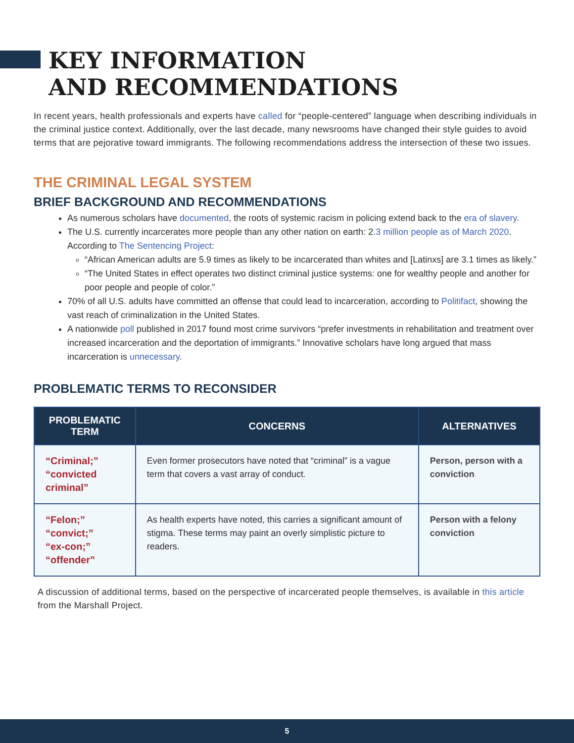KEY INFORMATION
AND RECOMMENDATIONS
In recent years, health professionals and experts have called for “people-centered” language when describing individuals in the criminal justice context. Additionally, over the last decade, many newsrooms have changed their style guides to avoid terms that are pejorative toward immigrants. The following recommendations address the intersection of these two issues.
THE CRIMINAL LEGAL SYSTEM
BRIEF BACKGROUND AND RECOMMENDATIONS
As numerous scholars have documented, the roots of systemic racism in policing extend back to the era of slavery.
The U.S. currently incarcerates more people than any other nation on earth: 2.3 million people as of March 2020. According to The Sentencing Project:
“African American adults are 5.9 times as likely to be incarcerated than whites and [Latinxs] are 3.1 times as likely.”
“The United States in effect operates two distinct criminal justice systems: one for wealthy people and another for poor people and people of color.”
70% of all U.S. adults have committed an offense that could lead to incarceration, according to Politifact, showing the vast reach of criminalization in the United States.
A nationwide poll published in 2017 found most crime survivors “prefer investments in rehabilitation and treatment over increased incarceration and the deportation of immigrants.” Innovative scholars have long argued that mass incarceration is unnecessary.
PROBLEMATIC TERMS TO RECONSIDER
| PROBLEMATIC TERM | CONCERNS | ALTERNATIVES |
| --- | --- | --- |
| “Criminal;” “convicted criminal” | Even former prosecutors have noted that “criminal” is a vague term that covers a vast array of conduct. | Person, person with a conviction |
| “Felon;” “convict;” “ex-con;” “offender” | As health experts have noted, this carries a significant amount of stigma. These terms may paint an overly simplistic picture to readers. | Person with a felony conviction |
A discussion of additional terms, based on the perspective of incarcerated people themselves, is available in this article from the Marshall Project.
5